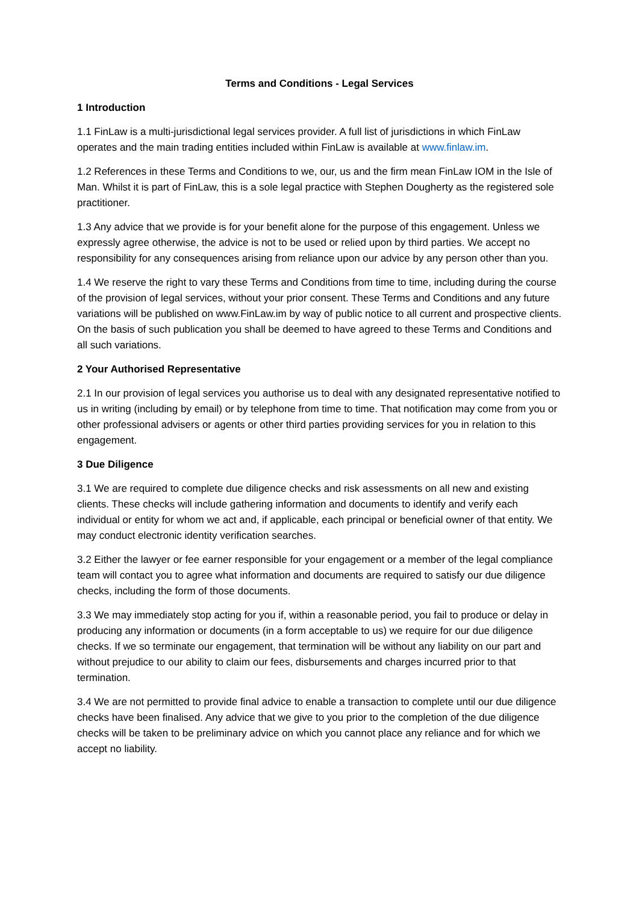Terms and Conditions - Legal Services
1 Introduction
1.1 FinLaw is a multi-jurisdictional legal services provider. A full list of jurisdictions in which FinLaw operates and the main trading entities included within FinLaw is available at www.finlaw.im.
1.2 References in these Terms and Conditions to we, our, us and the firm mean FinLaw IOM in the Isle of Man. Whilst it is part of FinLaw, this is a sole legal practice with Stephen Dougherty as the registered sole practitioner.
1.3 Any advice that we provide is for your benefit alone for the purpose of this engagement. Unless we expressly agree otherwise, the advice is not to be used or relied upon by third parties. We accept no responsibility for any consequences arising from reliance upon our advice by any person other than you.
1.4 We reserve the right to vary these Terms and Conditions from time to time, including during the course of the provision of legal services, without your prior consent. These Terms and Conditions and any future variations will be published on www.FinLaw.im by way of public notice to all current and prospective clients. On the basis of such publication you shall be deemed to have agreed to these Terms and Conditions and all such variations.
2 Your Authorised Representative
2.1 In our provision of legal services you authorise us to deal with any designated representative notified to us in writing (including by email) or by telephone from time to time. That notification may come from you or other professional advisers or agents or other third parties providing services for you in relation to this engagement.
3 Due Diligence
3.1 We are required to complete due diligence checks and risk assessments on all new and existing clients. These checks will include gathering information and documents to identify and verify each individual or entity for whom we act and, if applicable, each principal or beneficial owner of that entity. We may conduct electronic identity verification searches.
3.2 Either the lawyer or fee earner responsible for your engagement or a member of the legal compliance team will contact you to agree what information and documents are required to satisfy our due diligence checks, including the form of those documents.
3.3 We may immediately stop acting for you if, within a reasonable period, you fail to produce or delay in producing any information or documents (in a form acceptable to us) we require for our due diligence checks. If we so terminate our engagement, that termination will be without any liability on our part and without prejudice to our ability to claim our fees, disbursements and charges incurred prior to that termination.
3.4 We are not permitted to provide final advice to enable a transaction to complete until our due diligence checks have been finalised. Any advice that we give to you prior to the completion of the due diligence checks will be taken to be preliminary advice on which you cannot place any reliance and for which we accept no liability.